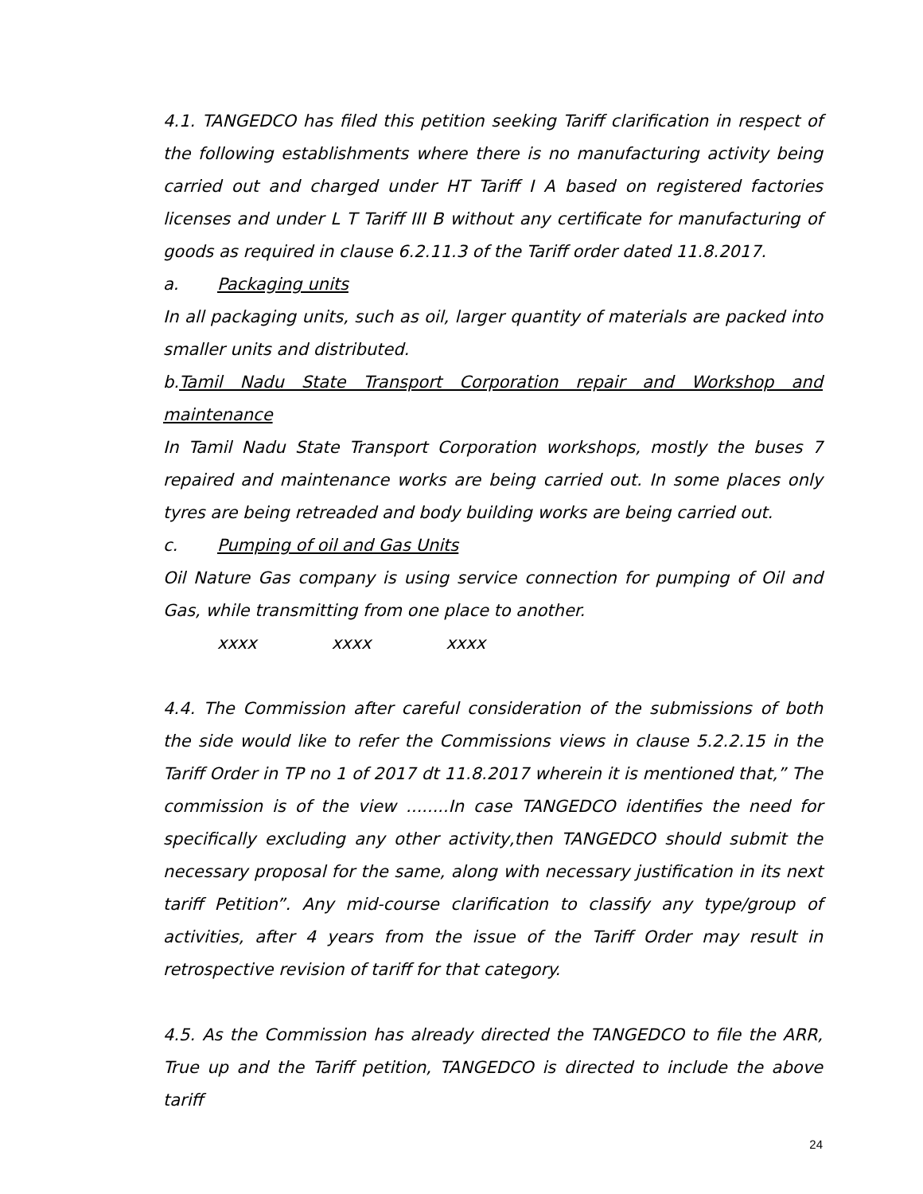4.1. TANGEDCO has filed this petition seeking Tariff clarification in respect of the following establishments where there is no manufacturing activity being carried out and charged under HT Tariff I A based on registered factories licenses and under L T Tariff III B without any certificate for manufacturing of goods as required in clause 6.2.11.3 of the Tariff order dated 11.8.2017.
a. Packaging units
In all packaging units, such as oil, larger quantity of materials are packed into smaller units and distributed.
b.Tamil Nadu State Transport Corporation repair and Workshop and maintenance
In Tamil Nadu State Transport Corporation workshops, mostly the buses 7 repaired and maintenance works are being carried out. In some places only tyres are being retreaded and body building works are being carried out.
c. Pumping of oil and Gas Units
Oil Nature Gas company is using service connection for pumping of Oil and Gas, while transmitting from one place to another.
xxxx xxxx xxxx
4.4. The Commission after careful consideration of the submissions of both the side would like to refer the Commissions views in clause 5.2.2.15 in the Tariff Order in TP no 1 of 2017 dt 11.8.2017 wherein it is mentioned that,” The commission is of the view ........In case TANGEDCO identifies the need for specifically excluding any other activity,then TANGEDCO should submit the necessary proposal for the same, along with necessary justification in its next tariff Petition”. Any mid-course clarification to classify any type/group of activities, after 4 years from the issue of the Tariff Order may result in retrospective revision of tariff for that category.
4.5. As the Commission has already directed the TANGEDCO to file the ARR, True up and the Tariff petition, TANGEDCO is directed to include the above tariff
24